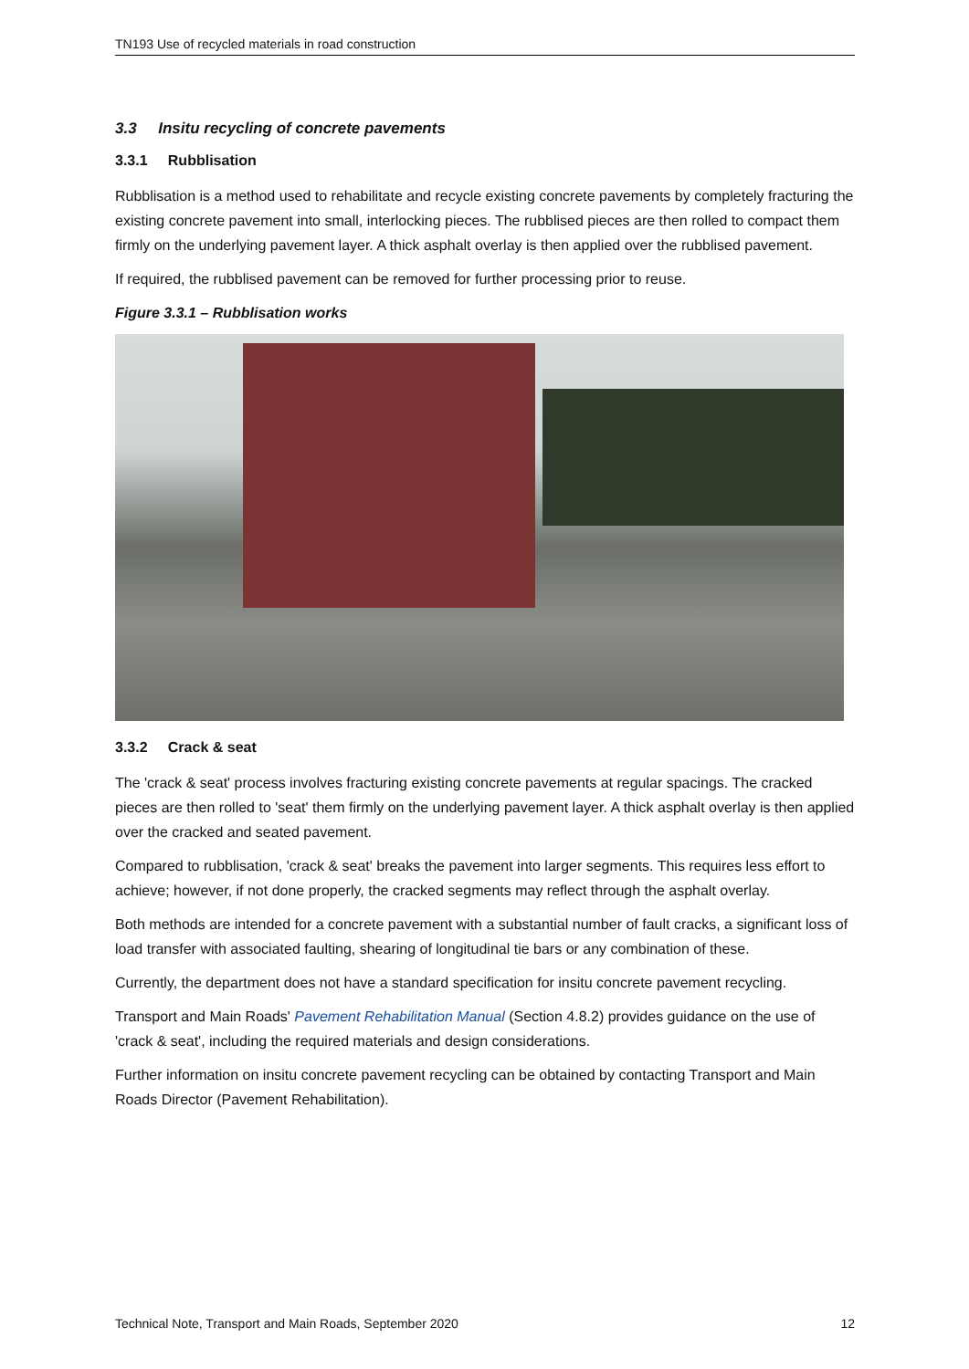TN193 Use of recycled materials in road construction
3.3 Insitu recycling of concrete pavements
3.3.1 Rubblisation
Rubblisation is a method used to rehabilitate and recycle existing concrete pavements by completely fracturing the existing concrete pavement into small, interlocking pieces. The rubblised pieces are then rolled to compact them firmly on the underlying pavement layer. A thick asphalt overlay is then applied over the rubblised pavement.
If required, the rubblised pavement can be removed for further processing prior to reuse.
Figure 3.3.1 – Rubblisation works
3.3.2 Crack & seat
The 'crack & seat' process involves fracturing existing concrete pavements at regular spacings. The cracked pieces are then rolled to 'seat' them firmly on the underlying pavement layer. A thick asphalt overlay is then applied over the cracked and seated pavement.
Compared to rubblisation, 'crack & seat' breaks the pavement into larger segments. This requires less effort to achieve; however, if not done properly, the cracked segments may reflect through the asphalt overlay.
Both methods are intended for a concrete pavement with a substantial number of fault cracks, a significant loss of load transfer with associated faulting, shearing of longitudinal tie bars or any combination of these.
Currently, the department does not have a standard specification for insitu concrete pavement recycling.
Transport and Main Roads' Pavement Rehabilitation Manual (Section 4.8.2) provides guidance on the use of 'crack & seat', including the required materials and design considerations.
Further information on insitu concrete pavement recycling can be obtained by contacting Transport and Main Roads Director (Pavement Rehabilitation).
Technical Note, Transport and Main Roads, September 2020 12